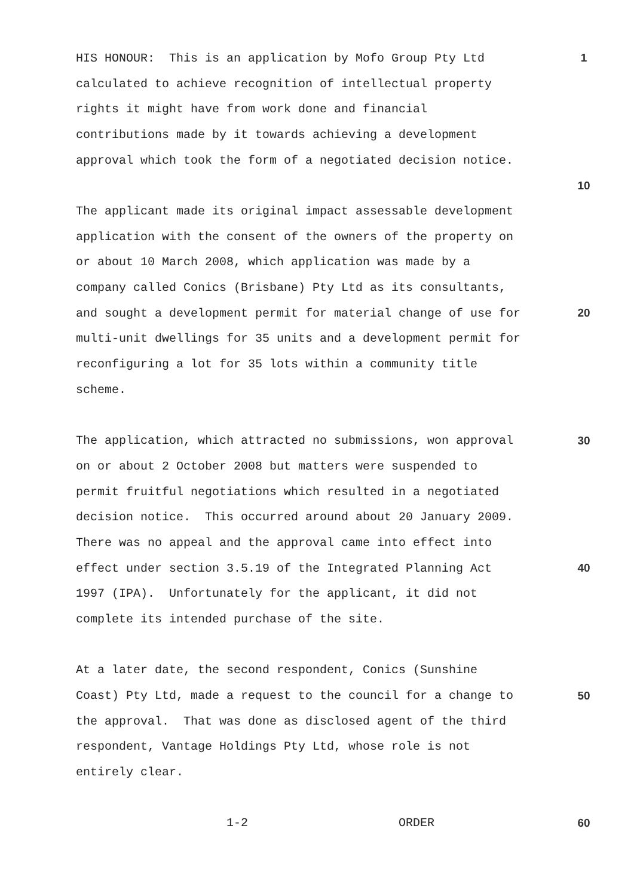HIS HONOUR: This is an application by Mofo Group Pty Ltd 1
calculated to achieve recognition of intellectual property
rights it might have from work done and financial
contributions made by it towards achieving a development
approval which took the form of a negotiated decision notice.
10
The applicant made its original impact assessable development
application with the consent of the owners of the property on
or about 10 March 2008, which application was made by a
company called Conics (Brisbane) Pty Ltd as its consultants,
and sought a development permit for material change of use for 20
multi-unit dwellings for 35 units and a development permit for
reconfiguring a lot for 35 lots within a community title
scheme.
The application, which attracted no submissions, won approval 30
on or about 2 October 2008 but matters were suspended to
permit fruitful negotiations which resulted in a negotiated
decision notice. This occurred around about 20 January 2009.
There was no appeal and the approval came into effect into
effect under section 3.5.19 of the Integrated Planning Act 40
1997 (IPA). Unfortunately for the applicant, it did not
complete its intended purchase of the site.
At a later date, the second respondent, Conics (Sunshine
Coast) Pty Ltd, made a request to the council for a change to 50
the approval. That was done as disclosed agent of the third
respondent, Vantage Holdings Pty Ltd, whose role is not
entirely clear.
1-2 ORDER 60